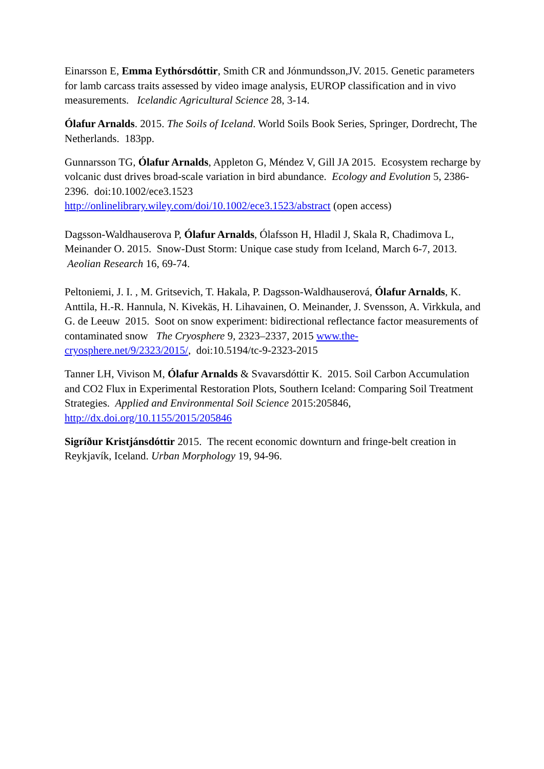Einarsson E, Emma Eythórsdóttir, Smith CR and Jónmundsson,JV. 2015. Genetic parameters for lamb carcass traits assessed by video image analysis, EUROP classification and in vivo measurements. Icelandic Agricultural Science 28, 3-14.
Ólafur Arnalds. 2015. The Soils of Iceland. World Soils Book Series, Springer, Dordrecht, The Netherlands. 183pp.
Gunnarsson TG, Ólafur Arnalds, Appleton G, Méndez V, Gill JA 2015. Ecosystem recharge by volcanic dust drives broad-scale variation in bird abundance. Ecology and Evolution 5, 2386-2396. doi:10.1002/ece3.1523
http://onlinelibrary.wiley.com/doi/10.1002/ece3.1523/abstract (open access)
Dagsson-Waldhauserova P, Ólafur Arnalds, Ólafsson H, Hladil J, Skala R, Chadimova L, Meinander O. 2015. Snow-Dust Storm: Unique case study from Iceland, March 6-7, 2013. Aeolian Research 16, 69-74.
Peltoniemi, J. I. , M. Gritsevich, T. Hakala, P. Dagsson-Waldhauserová, Ólafur Arnalds, K. Anttila, H.-R. Hannula, N. Kivekäs, H. Lihavainen, O. Meinander, J. Svensson, A. Virkkula, and G. de Leeuw 2015. Soot on snow experiment: bidirectional reflectance factor measurements of contaminated snow The Cryosphere 9, 2323–2337, 2015 www.the-cryosphere.net/9/2323/2015/, doi:10.5194/tc-9-2323-2015
Tanner LH, Vivison M, Ólafur Arnalds & Svavarsdóttir K. 2015. Soil Carbon Accumulation and CO2 Flux in Experimental Restoration Plots, Southern Iceland: Comparing Soil Treatment Strategies. Applied and Environmental Soil Science 2015:205846, http://dx.doi.org/10.1155/2015/205846
Sigríður Kristjánsdóttir 2015. The recent economic downturn and fringe-belt creation in Reykjavík, Iceland. Urban Morphology 19, 94-96.